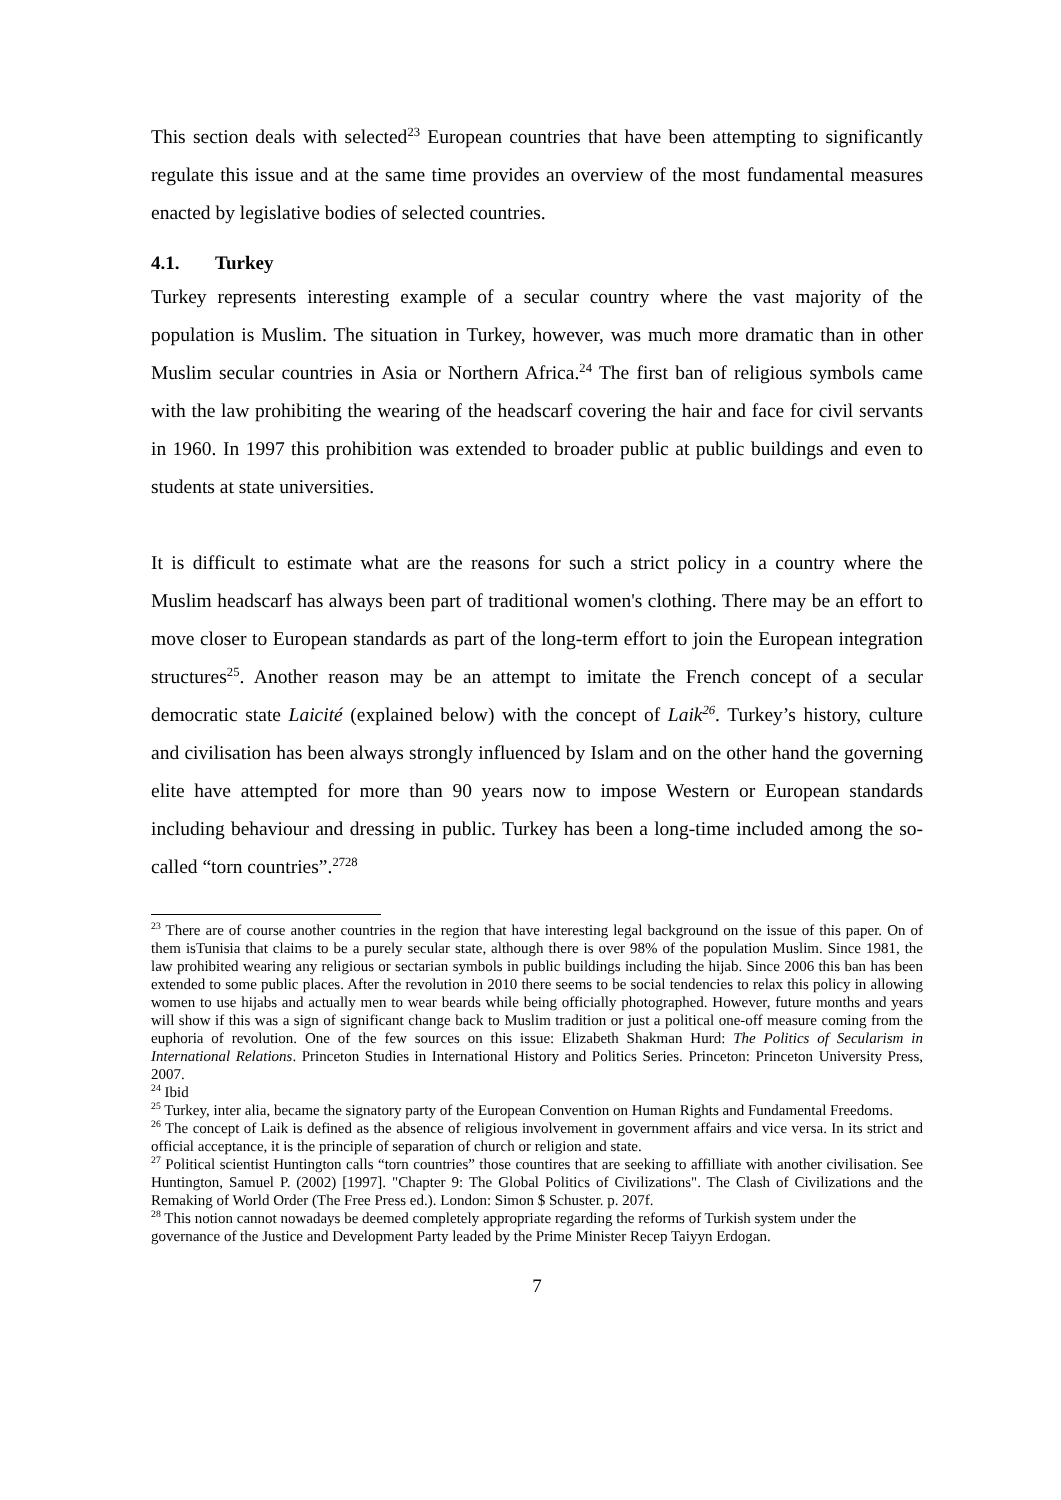This section deals with selected<sup>23</sup> European countries that have been attempting to significantly regulate this issue and at the same time provides an overview of the most fundamental measures enacted by legislative bodies of selected countries.
4.1. Turkey
Turkey represents interesting example of a secular country where the vast majority of the population is Muslim. The situation in Turkey, however, was much more dramatic than in other Muslim secular countries in Asia or Northern Africa.<sup>24</sup> The first ban of religious symbols came with the law prohibiting the wearing of the headscarf covering the hair and face for civil servants in 1960. In 1997 this prohibition was extended to broader public at public buildings and even to students at state universities.
It is difficult to estimate what are the reasons for such a strict policy in a country where the Muslim headscarf has always been part of traditional women's clothing. There may be an effort to move closer to European standards as part of the long-term effort to join the European integration structures<sup>25</sup>. Another reason may be an attempt to imitate the French concept of a secular democratic state Laicité (explained below) with the concept of Laik<sup>26</sup>. Turkey’s history, culture and civilisation has been always strongly influenced by Islam and on the other hand the governing elite have attempted for more than 90 years now to impose Western or European standards including behaviour and dressing in public. Turkey has been a long-time included among the so-called “torn countries”.<sup>2728</sup>
<sup>23</sup> There are of course another countries in the region that have interesting legal background on the issue of this paper. On of them isTunisia that claims to be a purely secular state, although there is over 98% of the population Muslim. Since 1981, the law prohibited wearing any religious or sectarian symbols in public buildings including the hijab. Since 2006 this ban has been extended to some public places. After the revolution in 2010 there seems to be social tendencies to relax this policy in allowing women to use hijabs and actually men to wear beards while being officially photographed. However, future months and years will show if this was a sign of significant change back to Muslim tradition or just a political one-off measure coming from the euphoria of revolution. One of the few sources on this issue: Elizabeth Shakman Hurd: The Politics of Secularism in International Relations. Princeton Studies in International History and Politics Series. Princeton: Princeton University Press, 2007.
<sup>24</sup> Ibid
<sup>25</sup> Turkey, inter alia, became the signatory party of the European Convention on Human Rights and Fundamental Freedoms.
<sup>26</sup> The concept of Laik is defined as the absence of religious involvement in government affairs and vice versa. In its strict and official acceptance, it is the principle of separation of church or religion and state.
<sup>27</sup> Political scientist Huntington calls “torn countries” those countires that are seeking to affilliate with another civilisation. See Huntington, Samuel P. (2002) [1997]. "Chapter 9: The Global Politics of Civilizations". The Clash of Civilizations and the Remaking of World Order (The Free Press ed.). London: Simon $ Schuster. p. 207f.
<sup>28</sup> This notion cannot nowadays be deemed completely appropriate regarding the reforms of Turkish system under the governance of the Justice and Development Party leaded by the Prime Minister Recep Taiyyn Erdogan.
7